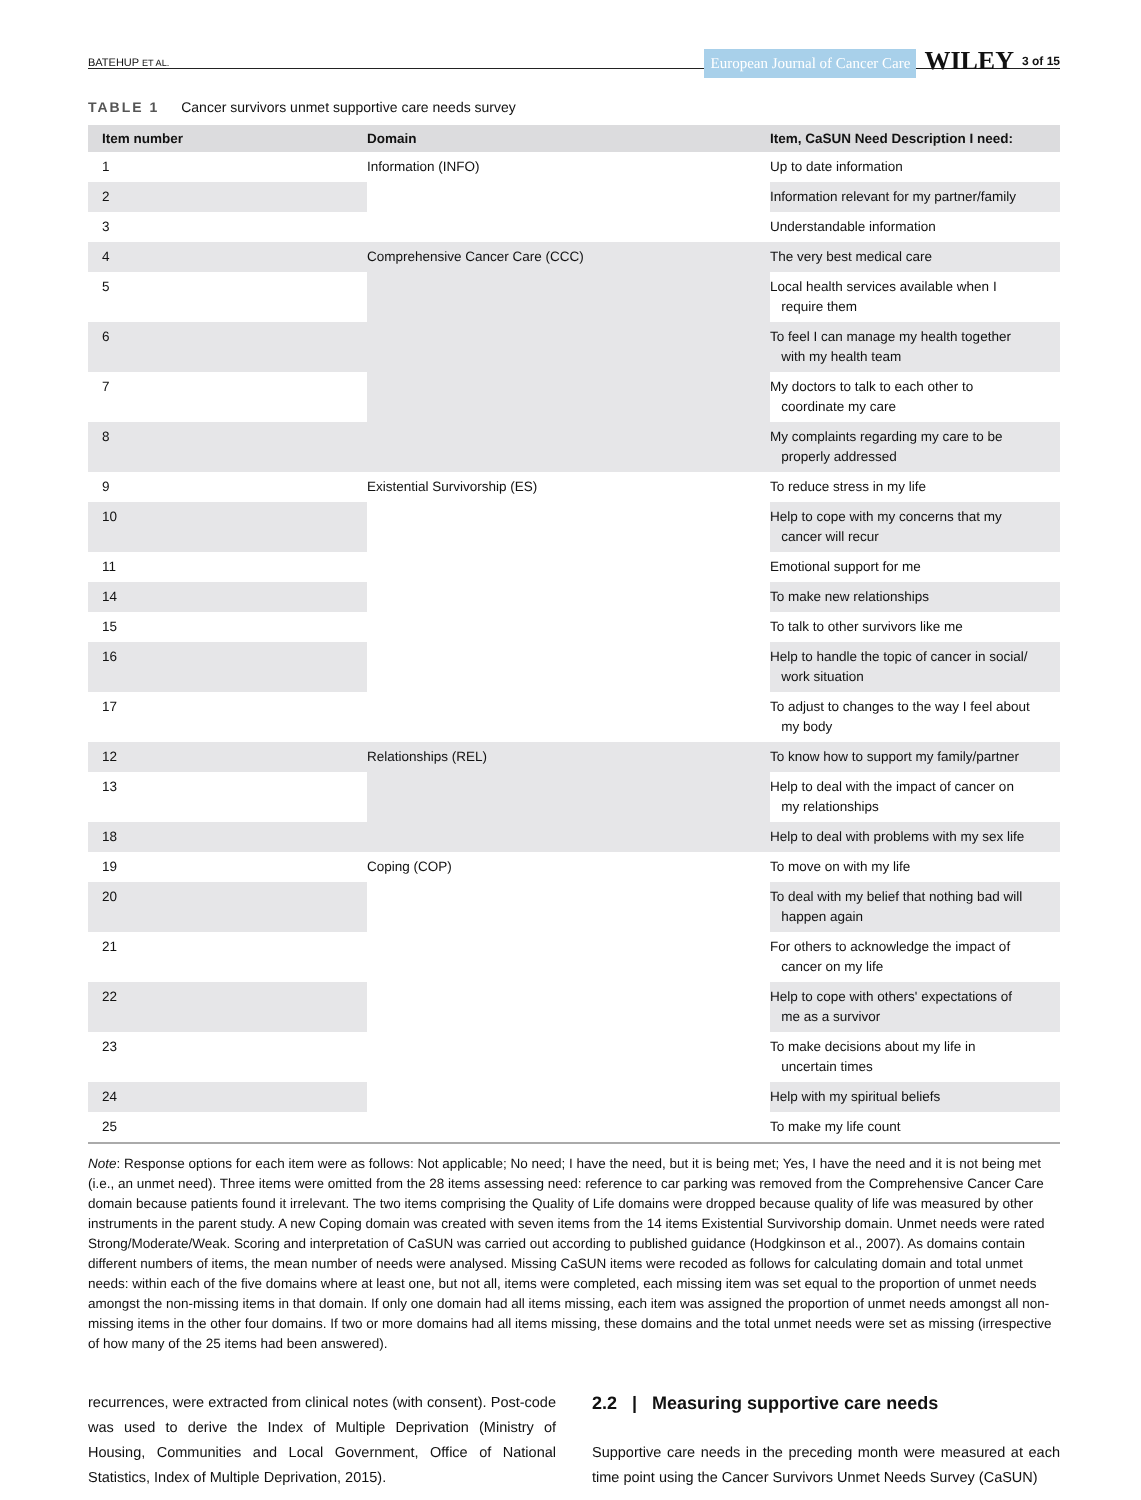BATEHUP ET AL.
European Journal of Cancer Care WILEY 3 of 15
TABLE 1 Cancer survivors unmet supportive care needs survey
| Item number | Domain | Item, CaSUN Need Description I need: |
| --- | --- | --- |
| 1 | Information (INFO) | Up to date information |
| 2 | | Information relevant for my partner/family |
| 3 | | Understandable information |
| 4 | Comprehensive Cancer Care (CCC) | The very best medical care |
| 5 | | Local health services available when I require them |
| 6 | | To feel I can manage my health together with my health team |
| 7 | | My doctors to talk to each other to coordinate my care |
| 8 | | My complaints regarding my care to be properly addressed |
| 9 | Existential Survivorship (ES) | To reduce stress in my life |
| 10 | | Help to cope with my concerns that my cancer will recur |
| 11 | | Emotional support for me |
| 14 | | To make new relationships |
| 15 | | To talk to other survivors like me |
| 16 | | Help to handle the topic of cancer in social/ work situation |
| 17 | | To adjust to changes to the way I feel about my body |
| 12 | Relationships (REL) | To know how to support my family/partner |
| 13 | | Help to deal with the impact of cancer on my relationships |
| 18 | | Help to deal with problems with my sex life |
| 19 | Coping (COP) | To move on with my life |
| 20 | | To deal with my belief that nothing bad will happen again |
| 21 | | For others to acknowledge the impact of cancer on my life |
| 22 | | Help to cope with others' expectations of me as a survivor |
| 23 | | To make decisions about my life in uncertain times |
| 24 | | Help with my spiritual beliefs |
| 25 | | To make my life count |
Note: Response options for each item were as follows: Not applicable; No need; I have the need, but it is being met; Yes, I have the need and it is not being met (i.e., an unmet need). Three items were omitted from the 28 items assessing need: reference to car parking was removed from the Comprehensive Cancer Care domain because patients found it irrelevant. The two items comprising the Quality of Life domains were dropped because quality of life was measured by other instruments in the parent study. A new Coping domain was created with seven items from the 14 items Existential Survivorship domain. Unmet needs were rated Strong/Moderate/Weak. Scoring and interpretation of CaSUN was carried out according to published guidance (Hodgkinson et al., 2007). As domains contain different numbers of items, the mean number of needs were analysed. Missing CaSUN items were recoded as follows for calculating domain and total unmet needs: within each of the five domains where at least one, but not all, items were completed, each missing item was set equal to the proportion of unmet needs amongst the non-missing items in that domain. If only one domain had all items missing, each item was assigned the proportion of unmet needs amongst all non-missing items in the other four domains. If two or more domains had all items missing, these domains and the total unmet needs were set as missing (irrespective of how many of the 25 items had been answered).
recurrences, were extracted from clinical notes (with consent). Post-code was used to derive the Index of Multiple Deprivation (Ministry of Housing, Communities and Local Government, Office of National Statistics, Index of Multiple Deprivation, 2015).
2.2 | Measuring supportive care needs
Supportive care needs in the preceding month were measured at each time point using the Cancer Survivors Unmet Needs Survey (CaSUN)